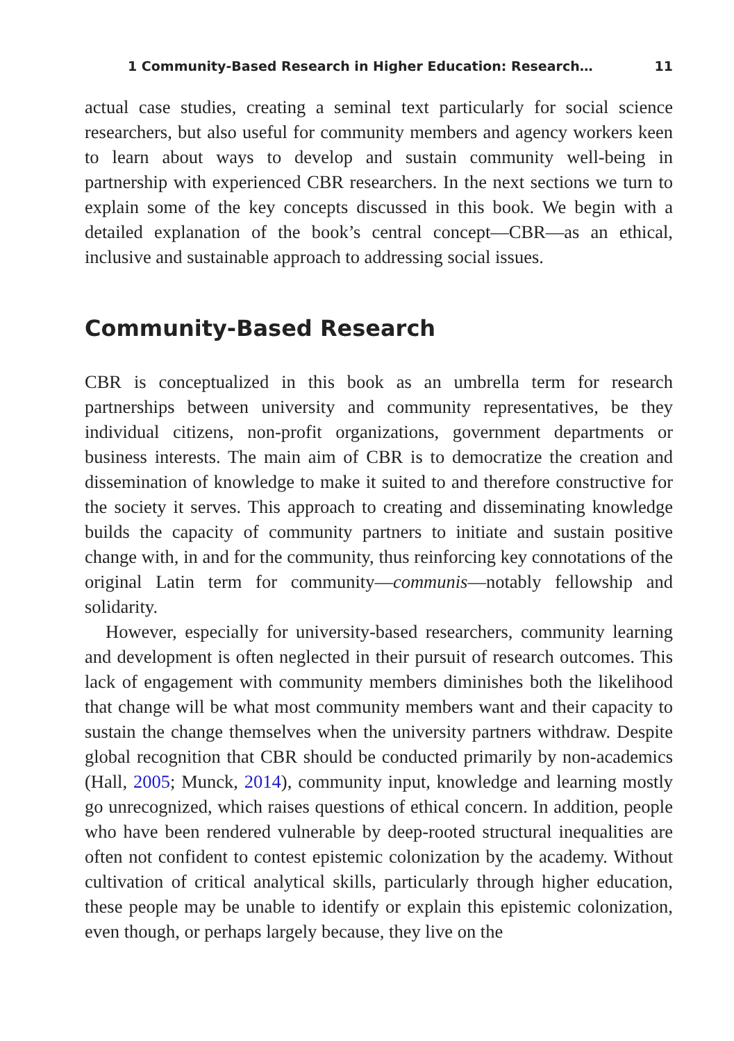1 Community-Based Research in Higher Education: Research… 11
actual case studies, creating a seminal text particularly for social science researchers, but also useful for community members and agency workers keen to learn about ways to develop and sustain community well-being in partnership with experienced CBR researchers. In the next sections we turn to explain some of the key concepts discussed in this book. We begin with a detailed explanation of the book’s central concept—CBR—as an ethical, inclusive and sustainable approach to addressing social issues.
Community-Based Research
CBR is conceptualized in this book as an umbrella term for research partnerships between university and community representatives, be they individual citizens, non-profit organizations, government departments or business interests. The main aim of CBR is to democratize the creation and dissemination of knowledge to make it suited to and therefore constructive for the society it serves. This approach to creating and disseminating knowledge builds the capacity of community partners to initiate and sustain positive change with, in and for the community, thus reinforcing key connotations of the original Latin term for community—communis—notably fellowship and solidarity.
However, especially for university-based researchers, community learning and development is often neglected in their pursuit of research outcomes. This lack of engagement with community members diminishes both the likelihood that change will be what most community members want and their capacity to sustain the change themselves when the university partners withdraw. Despite global recognition that CBR should be conducted primarily by non-academics (Hall, 2005; Munck, 2014), community input, knowledge and learning mostly go unrecognized, which raises questions of ethical concern. In addition, people who have been rendered vulnerable by deep-rooted structural inequalities are often not confident to contest epistemic colonization by the academy. Without cultivation of critical analytical skills, particularly through higher education, these people may be unable to identify or explain this epistemic colonization, even though, or perhaps largely because, they live on the